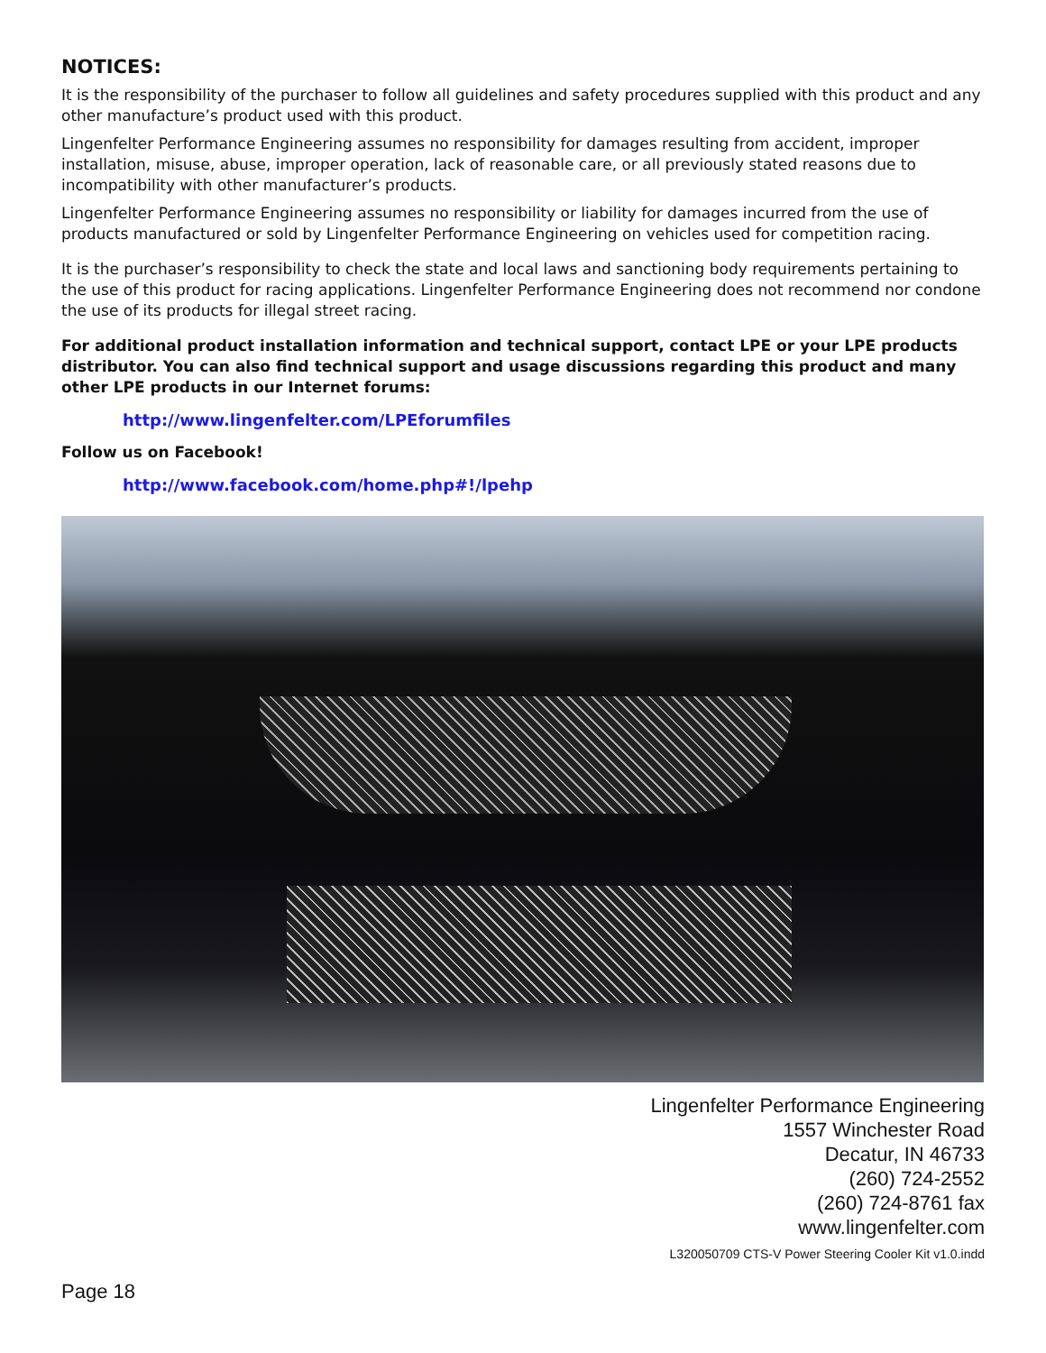NOTICES:
It is the responsibility of the purchaser to follow all guidelines and safety procedures supplied with this product and any other manufacture’s product used with this product.
Lingenfelter Performance Engineering assumes no responsibility for damages resulting from accident, improper installation, misuse, abuse, improper operation, lack of reasonable care, or all previously stated reasons due to incompatibility with other manufacturer’s products.
Lingenfelter Performance Engineering assumes no responsibility or liability for damages incurred from the use of products manufactured or sold by Lingenfelter Performance Engineering on vehicles used for competition racing.
It is the purchaser’s responsibility to check the state and local laws and sanctioning body requirements pertaining to the use of this product for racing applications. Lingenfelter Performance Engineering does not recommend nor condone the use of its products for illegal street racing.
For additional product installation information and technical support, contact LPE or your LPE products distributor. You can also find technical support and usage discussions regarding this product and many other LPE products in our Internet forums:
http://www.lingenfelter.com/LPEforumfiles
Follow us on Facebook!
http://www.facebook.com/home.php#!/lpehp
Lingenfelter Performance Engineering
1557 Winchester Road
Decatur, IN 46733
(260) 724-2552
(260) 724-8761 fax
www.lingenfelter.com
L320050709 CTS-V Power Steering Cooler Kit v1.0.indd
Page 18